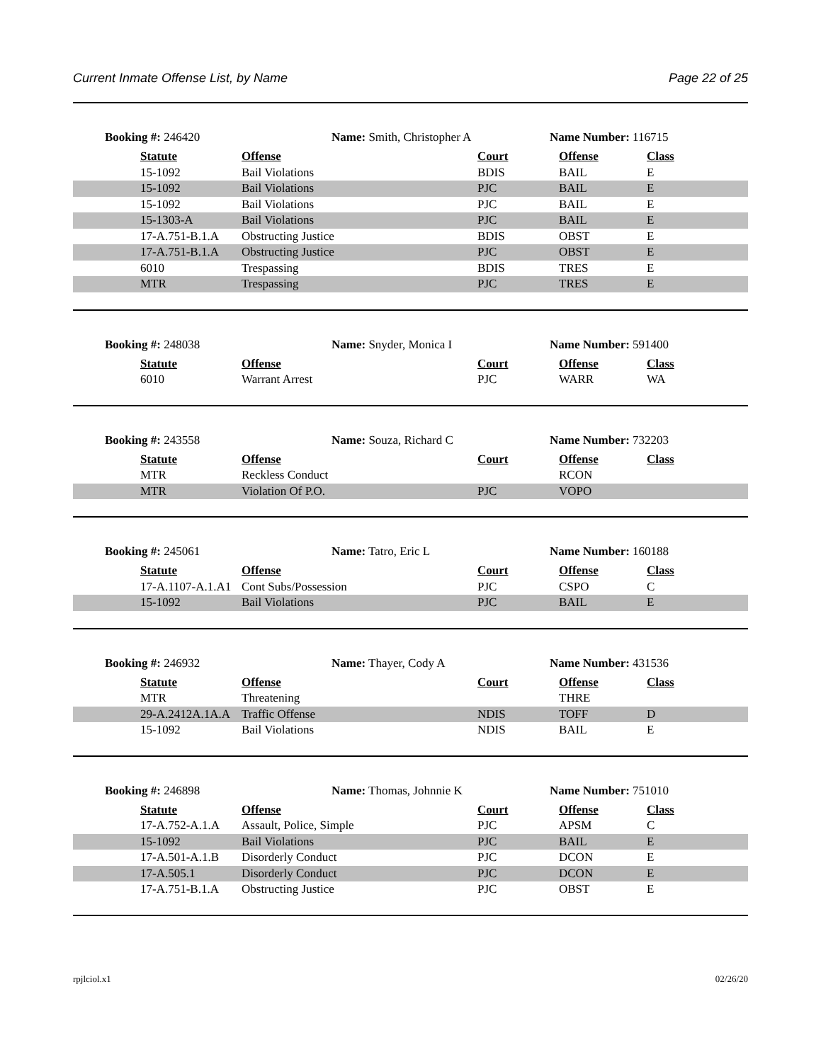Current Inmate Offense List, by Name Page 22 of 25
Booking #: 246420 Name: Smith, Christopher A Name Number: 116715
| | Statute | Offense | Court | Offense | Class |
| | 15-1092 | Bail Violations | BDIS | BAIL | E |
| | 15-1092 | Bail Violations | PJC | BAIL | E |
| | 15-1092 | Bail Violations | PJC | BAIL | E |
| | 15-1303-A | Bail Violations | PJC | BAIL | E |
| | 17-A.751-B.1.A | Obstructing Justice | BDIS | OBST | E |
| | 17-A.751-B.1.A | Obstructing Justice | PJC | OBST | E |
| | 6010 | Trespassing | BDIS | TRES | E |
| | MTR | Trespassing | PJC | TRES | E |
Booking #: 248038 Name: Snyder, Monica I Name Number: 591400
| | Statute | Offense | Court | Offense | Class |
| | 6010 | Warrant Arrest | PJC | WARR | WA |
Booking #: 243558 Name: Souza, Richard C Name Number: 732203
| | Statute | Offense | Court | Offense | Class |
| | MTR | Reckless Conduct | | RCON | |
| | MTR | Violation Of P.O. | PJC | VOPO | |
Booking #: 245061 Name: Tatro, Eric L Name Number: 160188
| | Statute | Offense | Court | Offense | Class |
| | 17-A.1107-A.1.A1 | Cont Subs/Possession | PJC | CSPO | C |
| | 15-1092 | Bail Violations | PJC | BAIL | E |
Booking #: 246932 Name: Thayer, Cody A Name Number: 431536
| | Statute | Offense | Court | Offense | Class |
| | MTR | Threatening | | THRE | |
| | 29-A.2412A.1A.A | Traffic Offense | NDIS | TOFF | D |
| | 15-1092 | Bail Violations | NDIS | BAIL | E |
Booking #: 246898 Name: Thomas, Johnnie K Name Number: 751010
| | Statute | Offense | Court | Offense | Class |
| | 17-A.752-A.1.A | Assault, Police, Simple | PJC | APSM | C |
| | 15-1092 | Bail Violations | PJC | BAIL | E |
| | 17-A.501-A.1.B | Disorderly Conduct | PJC | DCON | E |
| | 17-A.505.1 | Disorderly Conduct | PJC | DCON | E |
| | 17-A.751-B.1.A | Obstructing Justice | PJC | OBST | E |
rpjlciol.x1 02/26/20